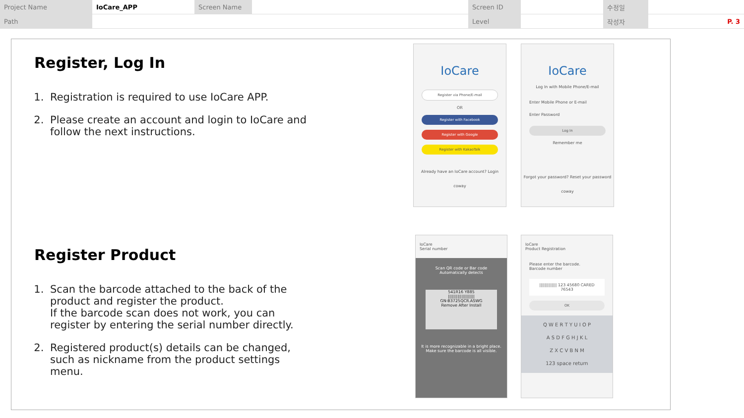| Project Name | IoCare_APP | Screen Name | | Screen ID | | 수정일 | |
| Path | | | | Level | | 작성자 | P. 3 |
Register, Log In
1. Registration is required to use IoCare APP.
2. Please create an account and login to IoCare and follow the next instructions.
Register Product
1. Scan the barcode attached to the back of the product and register the product.
If the barcode scan does not work, you can register by entering the serial number directly.
2. Registered product(s) details can be changed, such as nickname from the product settings menu.
IoCare
Register via Phone/E-mail
OR
Register with Facebook
Register with Google
Register with KakaoTalk
Already have an IoCare account? Login
coway
IoCare
Log In with Mobile Phone/E-mail
Enter Mobile Phone or E-mail
Enter Password
Log In
Remember me
Forgot your password? Reset your password
coway
IoCare
Serial number
Scan QR code or Bar code
Automatically detects
541R16 Y885
||||||||||||||||||||
GN-B3725QCR.ASWG
Remove After Install
It is more recognizable in a bright place.
Make sure the barcode is all visible.
IoCare
Product Registration
Please enter the barcode.
Barcode number
||||||||||||| 123 45680 CARED 76543
OK
Q W E R T Y U I O P
A S D F G H J K L
Z X C V B N M
123 space return